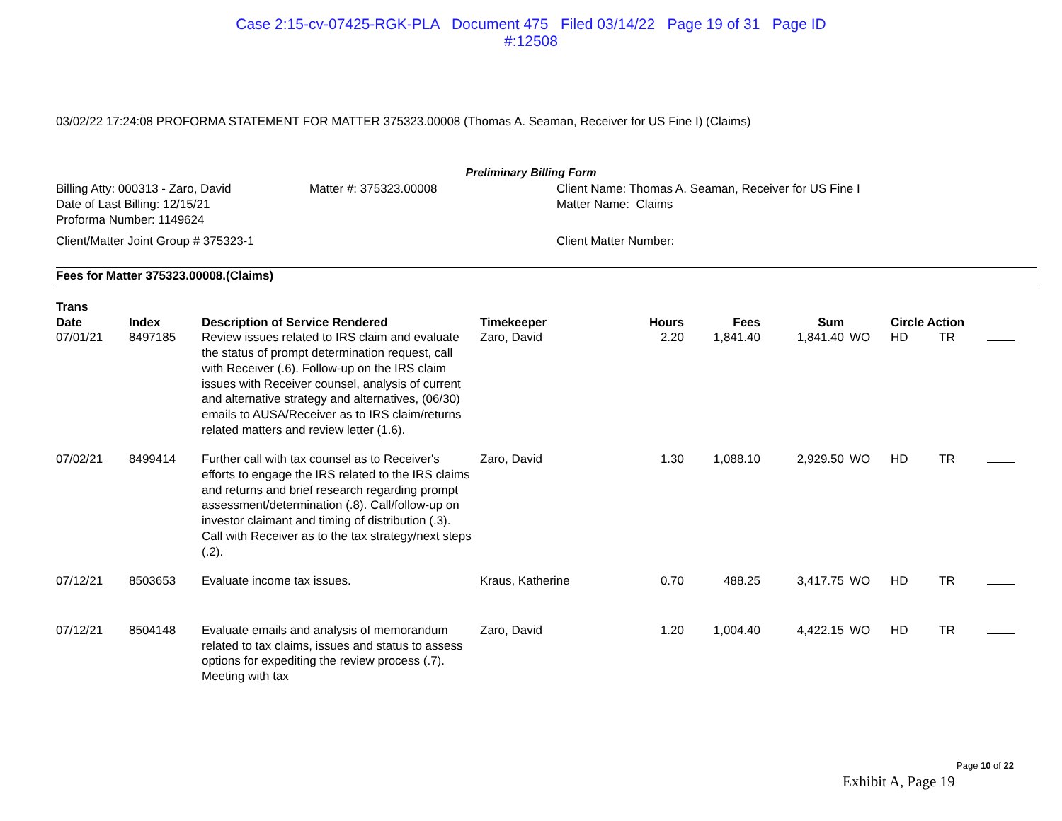Case 2:15-cv-07425-RGK-PLA Document 475 Filed 03/14/22 Page 19 of 31 Page ID
#:12508
03/02/22 17:24:08 PROFORMA STATEMENT FOR MATTER 375323.00008 (Thomas A. Seaman, Receiver for US Fine I) (Claims)
Preliminary Billing Form
Billing Atty: 000313 - Zaro, David
Date of Last Billing: 12/15/21
Proforma Number: 1149624
Matter #: 375323.00008
Client Name: Thomas A. Seaman, Receiver for US Fine I
Matter Name: Claims
Client/Matter Joint Group # 375323-1
Client Matter Number:
Fees for Matter 375323.00008.(Claims)
| Trans Date | Index | Description of Service Rendered | Timekeeper | Hours | Fees | Sum | | Circle Action | | |
| --- | --- | --- | --- | --- | --- | --- | --- | --- | --- | --- |
| 07/01/21 | 8497185 | Review issues related to IRS claim and evaluate the status of prompt determination request, call with Receiver (.6). Follow-up on the IRS claim issues with Receiver counsel, analysis of current and alternative strategy and alternatives, (06/30) emails to AUSA/Receiver as to IRS claim/returns related matters and review letter (1.6). | Zaro, David | 2.20 | 1,841.40 | 1,841.40 | WO | HD | TR | |
| 07/02/21 | 8499414 | Further call with tax counsel as to Receiver's efforts to engage the IRS related to the IRS claims and returns and brief research regarding prompt assessment/determination (.8). Call/follow-up on investor claimant and timing of distribution (.3). Call with Receiver as to the tax strategy/next steps (.2). | Zaro, David | 1.30 | 1,088.10 | 2,929.50 | WO | HD | TR | |
| 07/12/21 | 8503653 | Evaluate income tax issues. | Kraus, Katherine | 0.70 | 488.25 | 3,417.75 | WO | HD | TR | |
| 07/12/21 | 8504148 | Evaluate emails and analysis of memorandum related to tax claims, issues and status to assess options for expediting the review process (.7). Meeting with tax | Zaro, David | 1.20 | 1,004.40 | 4,422.15 | WO | HD | TR | |
Page 10 of 22
Exhibit A, Page 19